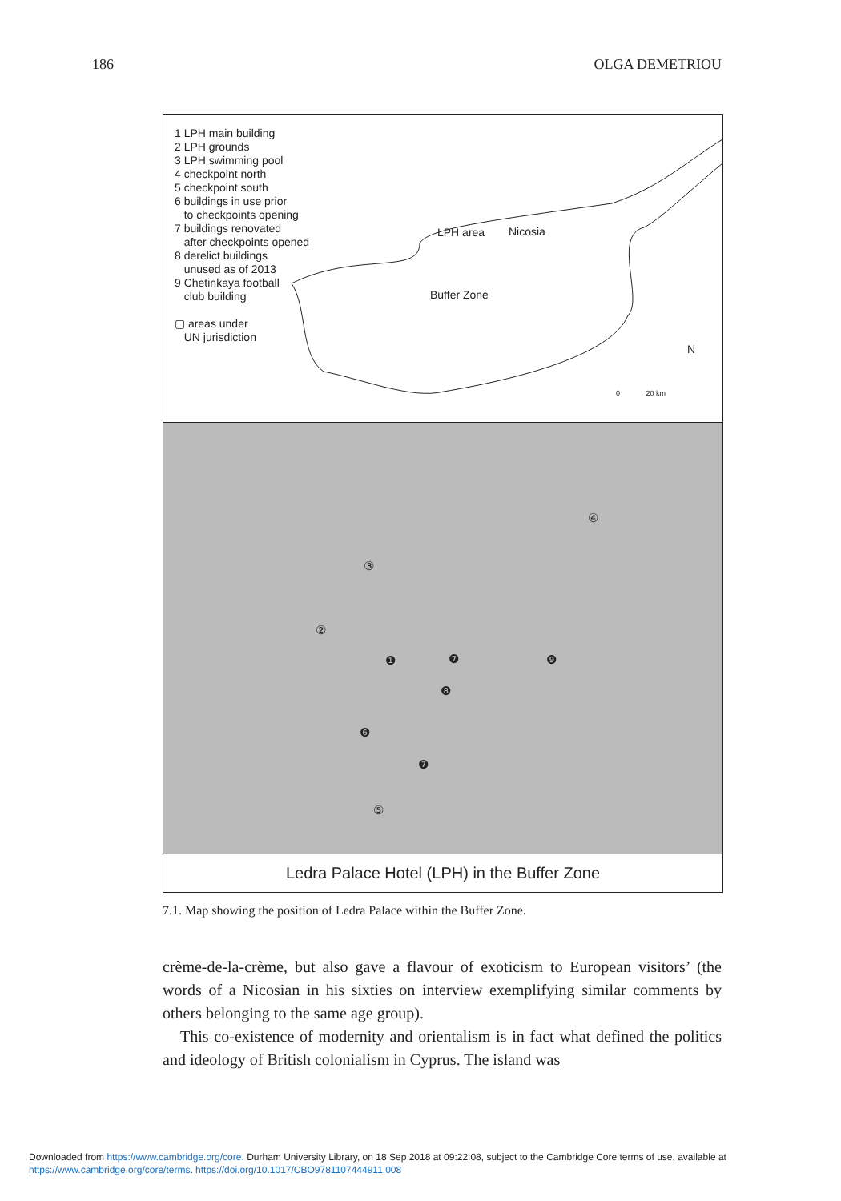186 OLGA DEMETRIOU
1 LPH main building
2 LPH grounds
3 LPH swimming pool
4 checkpoint north
5 checkpoint south
6 buildings in use prior
to checkpoints opening
7 buildings renovated
after checkpoints opened
8 derelict buildings
unused as of 2013
9 Chetinkaya football
club building
▢ areas under
UN jurisdiction
LPH area Nicosia
Buffer Zone
N
0 20 km
③
②
❶
④
❻
❼
❼
❽
❾
⑤
Ledra Palace Hotel (LPH) in the Buffer Zone
7.1. Map showing the position of Ledra Palace within the Buffer Zone.
crème-de-la-crème, but also gave a flavour of exoticism to European visitors’ (the words of a Nicosian in his sixties on interview exemplifying similar comments by others belonging to the same age group).
This co-existence of modernity and orientalism is in fact what defined the politics and ideology of British colonialism in Cyprus. The island was
Downloaded from https://www.cambridge.org/core. Durham University Library, on 18 Sep 2018 at 09:22:08, subject to the Cambridge Core terms of use, available at https://www.cambridge.org/core/terms. https://doi.org/10.1017/CBO9781107444911.008